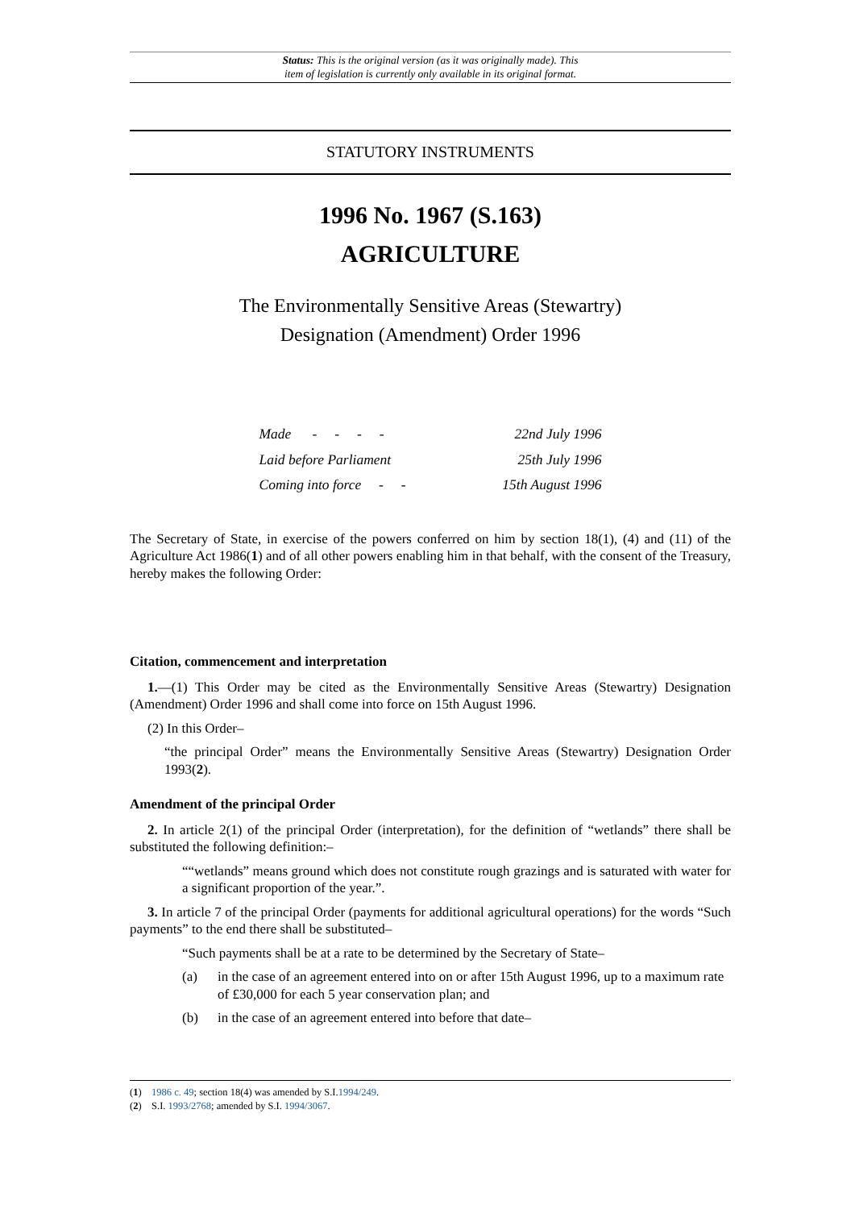Status: This is the original version (as it was originally made). This
item of legislation is currently only available in its original format.
STATUTORY INSTRUMENTS
1996 No. 1967 (S.163)
AGRICULTURE
The Environmentally Sensitive Areas (Stewartry)
Designation (Amendment) Order 1996
| Made - - - - | 22nd July 1996 |
| Laid before Parliament | 25th July 1996 |
| Coming into force - - | 15th August 1996 |
The Secretary of State, in exercise of the powers conferred on him by section 18(1), (4) and (11) of the Agriculture Act 1986(1) and of all other powers enabling him in that behalf, with the consent of the Treasury, hereby makes the following Order:
Citation, commencement and interpretation
1.—(1) This Order may be cited as the Environmentally Sensitive Areas (Stewartry) Designation (Amendment) Order 1996 and shall come into force on 15th August 1996.
(2) In this Order–
“the principal Order” means the Environmentally Sensitive Areas (Stewartry) Designation Order 1993(2).
Amendment of the principal Order
2. In article 2(1) of the principal Order (interpretation), for the definition of “wetlands” there shall be substituted the following definition:–
““wetlands” means ground which does not constitute rough grazings and is saturated with water for a significant proportion of the year.”.
3. In article 7 of the principal Order (payments for additional agricultural operations) for the words “Such payments” to the end there shall be substituted–
“Such payments shall be at a rate to be determined by the Secretary of State–
(a) in the case of an agreement entered into on or after 15th August 1996, up to a maximum rate of £30,000 for each 5 year conservation plan; and
(b) in the case of an agreement entered into before that date–
(1) 1986 c. 49; section 18(4) was amended by S.I.1994/249.
(2) S.I. 1993/2768; amended by S.I. 1994/3067.